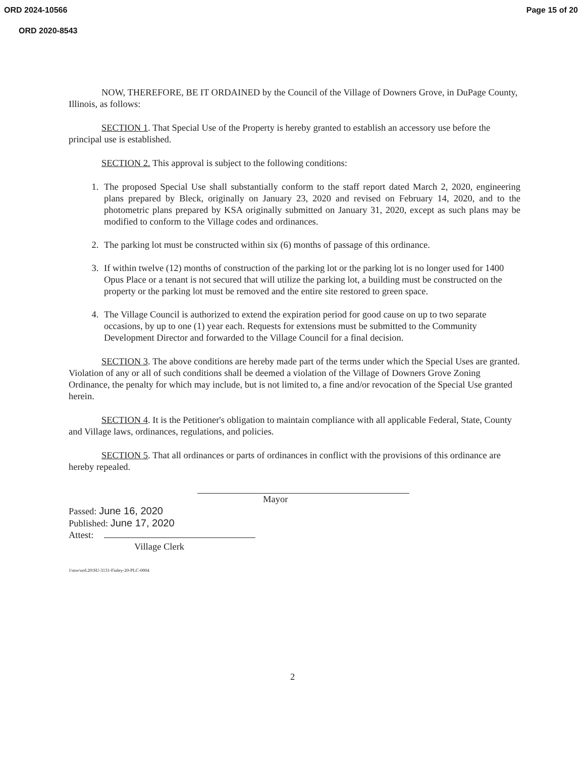ORD 2024-10566 Page 15 of 20
ORD 2020-8543
NOW, THEREFORE, BE IT ORDAINED by the Council of the Village of Downers Grove, in DuPage County, Illinois, as follows:
SECTION 1. That Special Use of the Property is hereby granted to establish an accessory use before the principal use is established.
SECTION 2. This approval is subject to the following conditions:
1. The proposed Special Use shall substantially conform to the staff report dated March 2, 2020, engineering plans prepared by Bleck, originally on January 23, 2020 and revised on February 14, 2020, and to the photometric plans prepared by KSA originally submitted on January 31, 2020, except as such plans may be modified to conform to the Village codes and ordinances.
2. The parking lot must be constructed within six (6) months of passage of this ordinance.
3. If within twelve (12) months of construction of the parking lot or the parking lot is no longer used for 1400 Opus Place or a tenant is not secured that will utilize the parking lot, a building must be constructed on the property or the parking lot must be removed and the entire site restored to green space.
4. The Village Council is authorized to extend the expiration period for good cause on up to two separate occasions, by up to one (1) year each. Requests for extensions must be submitted to the Community Development Director and forwarded to the Village Council for a final decision.
SECTION 3. The above conditions are hereby made part of the terms under which the Special Uses are granted. Violation of any or all of such conditions shall be deemed a violation of the Village of Downers Grove Zoning Ordinance, the penalty for which may include, but is not limited to, a fine and/or revocation of the Special Use granted herein.
SECTION 4. It is the Petitioner's obligation to maintain compliance with all applicable Federal, State, County and Village laws, ordinances, regulations, and policies.
SECTION 5. That all ordinances or parts of ordinances in conflict with the provisions of this ordinance are hereby repealed.
Mayor
Passed: June 16, 2020
Published: June 17, 2020
Attest:
Village Clerk
1\mw\ord.20\SU-3131-Finley-20-PLC-0004
2